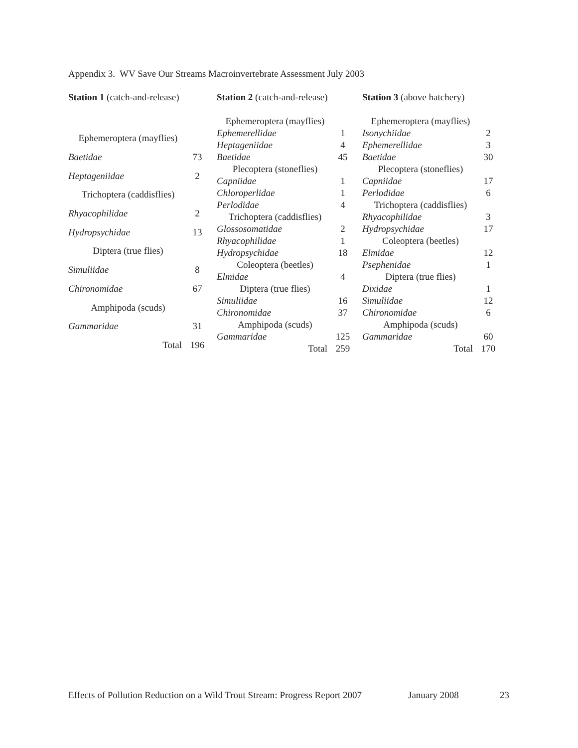Appendix 3. WV Save Our Streams Macroinvertebrate Assessment July 2003
| Station 1 (catch-and-release) | |
| Ephemeroptera (mayflies) | |
| Baetidae | 73 |
| Heptageniidae | 2 |
| Trichoptera (caddisflies) | |
| Rhyacophilidae | 2 |
| Hydropsychidae | 13 |
| Diptera (true flies) | |
| Simuliidae | 8 |
| Chironomidae | 67 |
| Amphipoda (scuds) | |
| Gammaridae | 31 |
| Total | 196 |
| Station 2 (catch-and-release) | |
| Ephemeroptera (mayflies) | |
| Ephemerellidae | 1 |
| Heptageniidae | 4 |
| Baetidae | 45 |
| Plecoptera (stoneflies) | |
| Capniidae | 1 |
| Chloroperlidae | 1 |
| Perlodidae | 4 |
| Trichoptera (caddisflies) | |
| Glossosomatidae | 2 |
| Rhyacophilidae | 1 |
| Hydropsychidae | 18 |
| Coleoptera (beetles) | |
| Elmidae | 4 |
| Diptera (true flies) | |
| Simuliidae | 16 |
| Chironomidae | 37 |
| Amphipoda (scuds) | |
| Gammaridae | 125 |
| Total | 259 |
| Station 3 (above hatchery) | |
| Ephemeroptera (mayflies) | |
| Isonychiidae | 2 |
| Ephemerellidae | 3 |
| Baetidae | 30 |
| Plecoptera (stoneflies) | |
| Capniidae | 17 |
| Perlodidae | 6 |
| Trichoptera (caddisflies) | |
| Rhyacophilidae | 3 |
| Hydropsychidae | 17 |
| Coleoptera (beetles) | |
| Elmidae | 12 |
| Psephenidae | 1 |
| Diptera (true flies) | |
| Dixidae | 1 |
| Simuliidae | 12 |
| Chironomidae | 6 |
| Amphipoda (scuds) | |
| Gammaridae | 60 |
| Total | 170 |
Effects of Pollution Reduction on a Wild Trout Stream: Progress Report 2007 January 2008 23